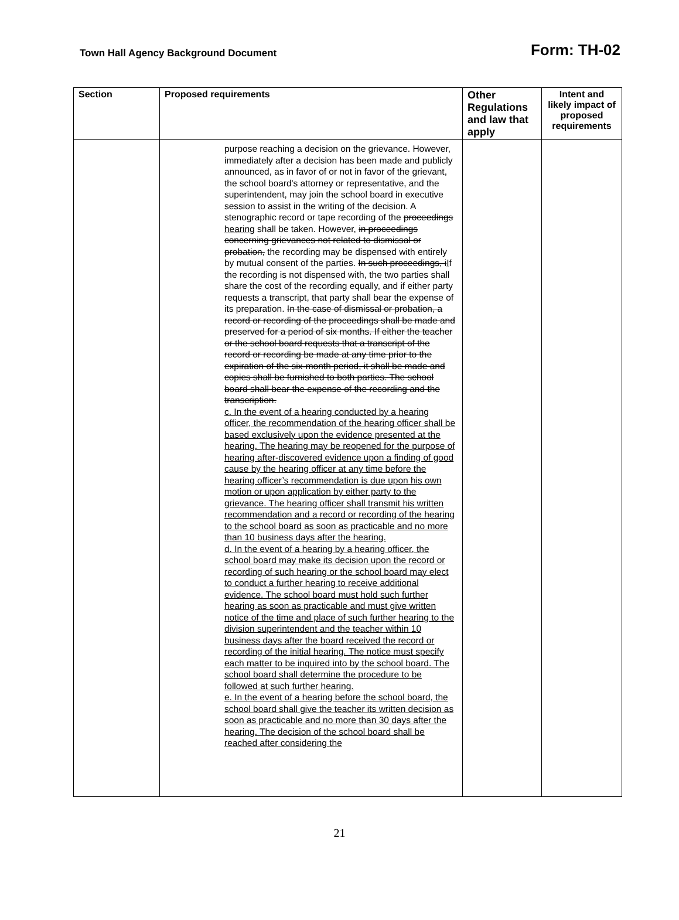Town Hall Agency Background Document
Form: TH-02
| Section | Proposed requirements | Other Regulations and law that apply | Intent and likely impact of proposed requirements |
| --- | --- | --- | --- |
| | purpose reaching a decision on the grievance. However, immediately after a decision has been made and publicly announced, as in favor of or not in favor of the grievant, the school board's attorney or representative, and the superintendent, may join the school board in executive session to assist in the writing of the decision. A stenographic record or tape recording of the proceedings hearing shall be taken. However, in proceedings concerning grievances not related to dismissal or probation, the recording may be dispensed with entirely by mutual consent of the parties. In such proceedings, i I f the recording is not dispensed with, the two parties shall share the cost of the recording equally, and if either party requests a transcript, that party shall bear the expense of its preparation. In the case of dismissal or probation, a record or recording of the proceedings shall be made and preserved for a period of six months. If either the teacher or the school board requests that a transcript of the record or recording be made at any time prior to the expiration of the six-month period, it shall be made and copies shall be furnished to both parties. The school board shall bear the expense of the recording and the transcription. c. In the event of a hearing conducted by a hearing officer, the recommendation of the hearing officer shall be based exclusively upon the evidence presented at the hearing. The hearing may be reopened for the purpose of hearing after-discovered evidence upon a finding of good cause by the hearing officer at any time before the hearing officer’s recommendation is due upon his own motion or upon application by either party to the grievance. The hearing officer shall transmit his written recommendation and a record or recording of the hearing to the school board as soon as practicable and no more than 10 business days after the hearing. d. In the event of a hearing by a hearing officer, the school board may make its decision upon the record or recording of such hearing or the school board may elect to conduct a further hearing to receive additional evidence. The school board must hold such further hearing as soon as practicable and must give written notice of the time and place of such further hearing to the division superintendent and the teacher within 10 business days after the board received the record or recording of the initial hearing. The notice must specify each matter to be inquired into by the school board. The school board shall determine the procedure to be followed at such further hearing. e. In the event of a hearing before the school board, the school board shall give the teacher its written decision as soon as practicable and no more than 30 days after the hearing. The decision of the school board shall be reached after considering the | | |
21